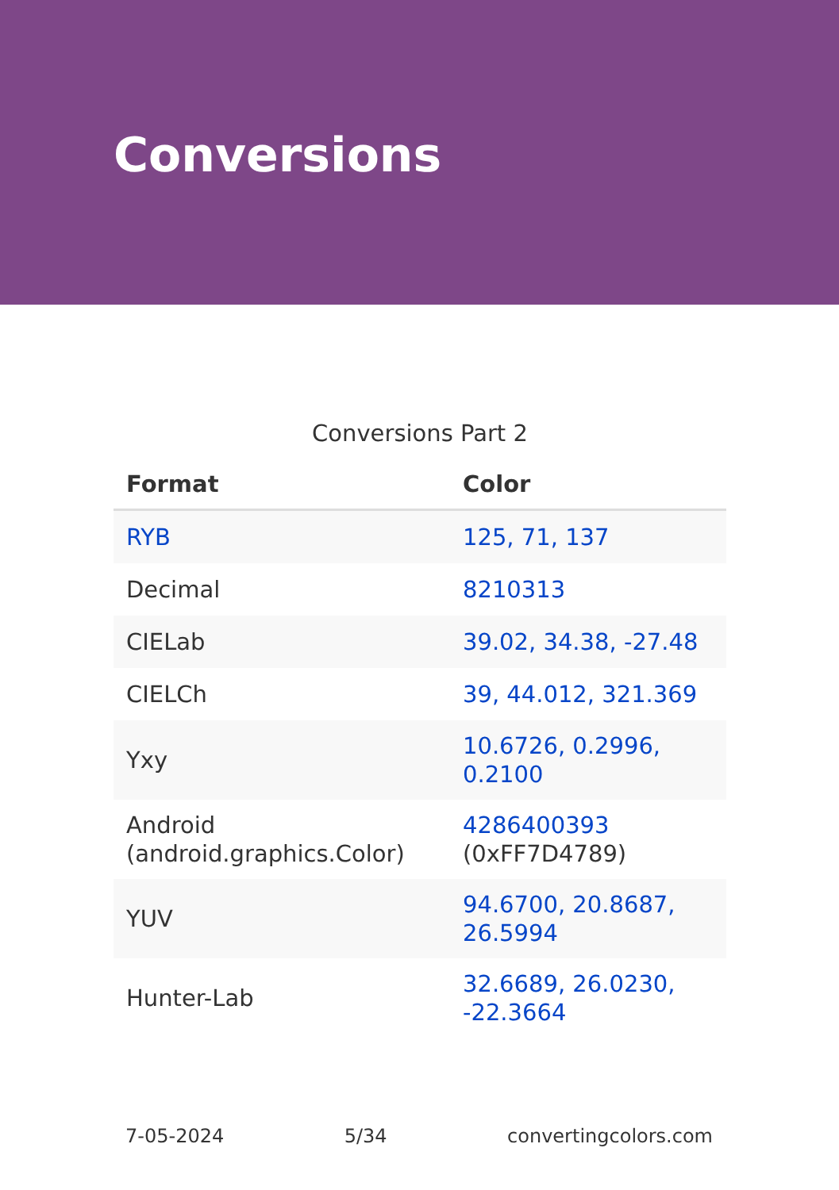Conversions
Conversions Part 2
| Format | Color |
| --- | --- |
| RYB | 125, 71, 137 |
| Decimal | 8210313 |
| CIELab | 39.02, 34.38, -27.48 |
| CIELCh | 39, 44.012, 321.369 |
| Yxy | 10.6726, 0.2996, 0.2100 |
| Android (android.graphics.Color) | 4286400393 (0xFF7D4789) |
| YUV | 94.6700, 20.8687, 26.5994 |
| Hunter-Lab | 32.6689, 26.0230, -22.3664 |
7-05-2024 5/34 convertingcolors.com